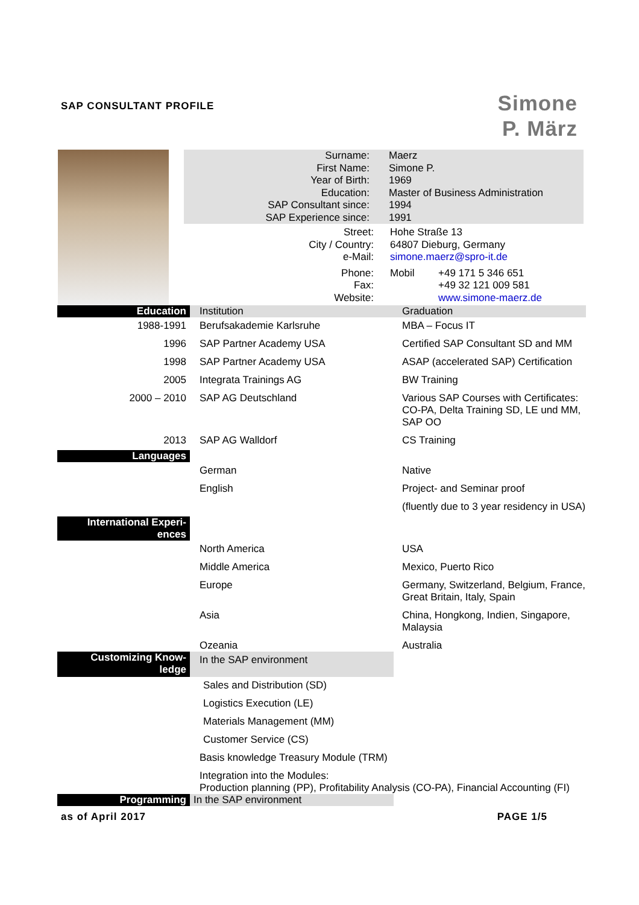SAP CONSULTANT PROFILE
Simone
P. März
Surname: Maerz
First Name: Simone P.
Year of Birth: 1969
Education: Master of Business Administration
SAP Consultant since: 1994
SAP Experience since: 1991
Street: Hohe Straße 13
City / Country: 64807 Dieburg, Germany
e-Mail: simone.maerz@spro-it.de
Phone: Mobil +49 171 5 346 651
Fax: +49 32 121 009 581
Website: www.simone-maerz.de
| Education | Institution | Graduation |
| 1988-1991 | Berufsakademie Karlsruhe | MBA – Focus IT |
| 1996 | SAP Partner Academy USA | Certified SAP Consultant SD and MM |
| 1998 | SAP Partner Academy USA | ASAP (accelerated SAP) Certification |
| 2005 | Integrata Trainings AG | BW Training |
| 2000 – 2010 | SAP AG Deutschland | Various SAP Courses with Certificates: CO-PA, Delta Training SD, LE und MM, SAP OO |
| 2013 | SAP AG Walldorf | CS Training |
| Languages | | |
| | German | Native |
| | English | Project- and Seminar proof |
| | | (fluently due to 3 year residency in USA) |
| International Experi- ences | | |
| | North America | USA |
| | Middle America | Mexico, Puerto Rico |
| | Europe | Germany, Switzerland, Belgium, France, Great Britain, Italy, Spain |
| | Asia | China, Hongkong, Indien, Singapore, Malaysia |
| | Ozeania | Australia |
| Customizing Know- ledge | In the SAP environment | |
| | Sales and Distribution (SD) | |
| | Logistics Execution (LE) | |
| | Materials Management (MM) | |
| | Customer Service (CS) | |
| | Basis knowledge Treasury Module (TRM) | |
| | Integration into the Modules: Production planning (PP), Profitability Analysis (CO-PA), Financial Accounting (FI) | |
| Programming | In the SAP environment | |
as of April 2017 PAGE 1/5